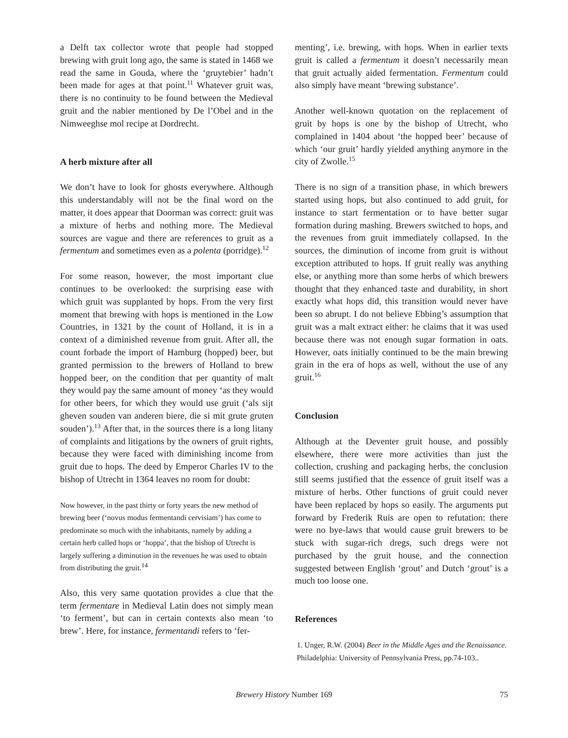a Delft tax collector wrote that people had stopped brewing with gruit long ago, the same is stated in 1468 we read the same in Gouda, where the ‘gruytebier’ hadn’t been made for ages at that point.<sup>11</sup> Whatever gruit was, there is no continuity to be found between the Medieval gruit and the nabier mentioned by De l’Obel and in the Nimweeghse mol recipe at Dordrecht.
A herb mixture after all
We don’t have to look for ghosts everywhere. Although this understandably will not be the final word on the matter, it does appear that Doorman was correct: gruit was a mixture of herbs and nothing more. The Medieval sources are vague and there are references to gruit as a fermentum and sometimes even as a polenta (porridge).<sup>12</sup>
For some reason, however, the most important clue continues to be overlooked: the surprising ease with which gruit was supplanted by hops. From the very first moment that brewing with hops is mentioned in the Low Countries, in 1321 by the count of Holland, it is in a context of a diminished revenue from gruit. After all, the count forbade the import of Hamburg (hopped) beer, but granted permission to the brewers of Holland to brew hopped beer, on the condition that per quantity of malt they would pay the same amount of money ‘as they would for other beers, for which they would use gruit (‘als sijt gheven souden van anderen biere, die si mit grute gruten souden’).<sup>13</sup> After that, in the sources there is a long litany of complaints and litigations by the owners of gruit rights, because they were faced with diminishing income from gruit due to hops. The deed by Emperor Charles IV to the bishop of Utrecht in 1364 leaves no room for doubt:
Now however, in the past thirty or forty years the new method of brewing beer (‘novus modus fermentandi cervisiam’) has come to predominate so much with the inhabitants, namely by adding a certain herb called hops or ‘hoppa’, that the bishop of Utrecht is largely suffering a diminution in the revenues he was used to obtain from distributing the gruit.<sup>14</sup>
Also, this very same quotation provides a clue that the term fermentare in Medieval Latin does not simply mean ‘to ferment’, but can in certain contexts also mean ‘to brew’. Here, for instance, fermentandi refers to ‘fer-
menting’, i.e. brewing, with hops. When in earlier texts gruit is called a fermentum it doesn’t necessarily mean that gruit actually aided fermentation. Fermentum could also simply have meant ‘brewing substance’.
Another well-known quotation on the replacement of gruit by hops is one by the bishop of Utrecht, who complained in 1404 about ‘the hopped beer’ because of which ‘our gruit’ hardly yielded anything anymore in the city of Zwolle.<sup>15</sup>
There is no sign of a transition phase, in which brewers started using hops, but also continued to add gruit, for instance to start fermentation or to have better sugar formation during mashing. Brewers switched to hops, and the revenues from gruit immediately collapsed. In the sources, the diminution of income from gruit is without exception attributed to hops. If gruit really was anything else, or anything more than some herbs of which brewers thought that they enhanced taste and durability, in short exactly what hops did, this transition would never have been so abrupt. I do not believe Ebbing’s assumption that gruit was a malt extract either: he claims that it was used because there was not enough sugar formation in oats. However, oats initially continued to be the main brewing grain in the era of hops as well, without the use of any gruit.<sup>16</sup>
Conclusion
Although at the Deventer gruit house, and possibly elsewhere, there were more activities than just the collection, crushing and packaging herbs, the conclusion still seems justified that the essence of gruit itself was a mixture of herbs. Other functions of gruit could never have been replaced by hops so easily. The arguments put forward by Frederik Ruis are open to refutation: there were no bye-laws that would cause gruit brewers to be stuck with sugar-rich dregs, such dregs were not purchased by the gruit house, and the connection suggested between English ‘grout’ and Dutch ‘grout’ is a much too loose one.
References
1. Unger, R.W. (2004) Beer in the Middle Ages and the Renaissance. Philadelphia: University of Pennsylvania Press, pp.74-103..
Brewery History Number 169
75